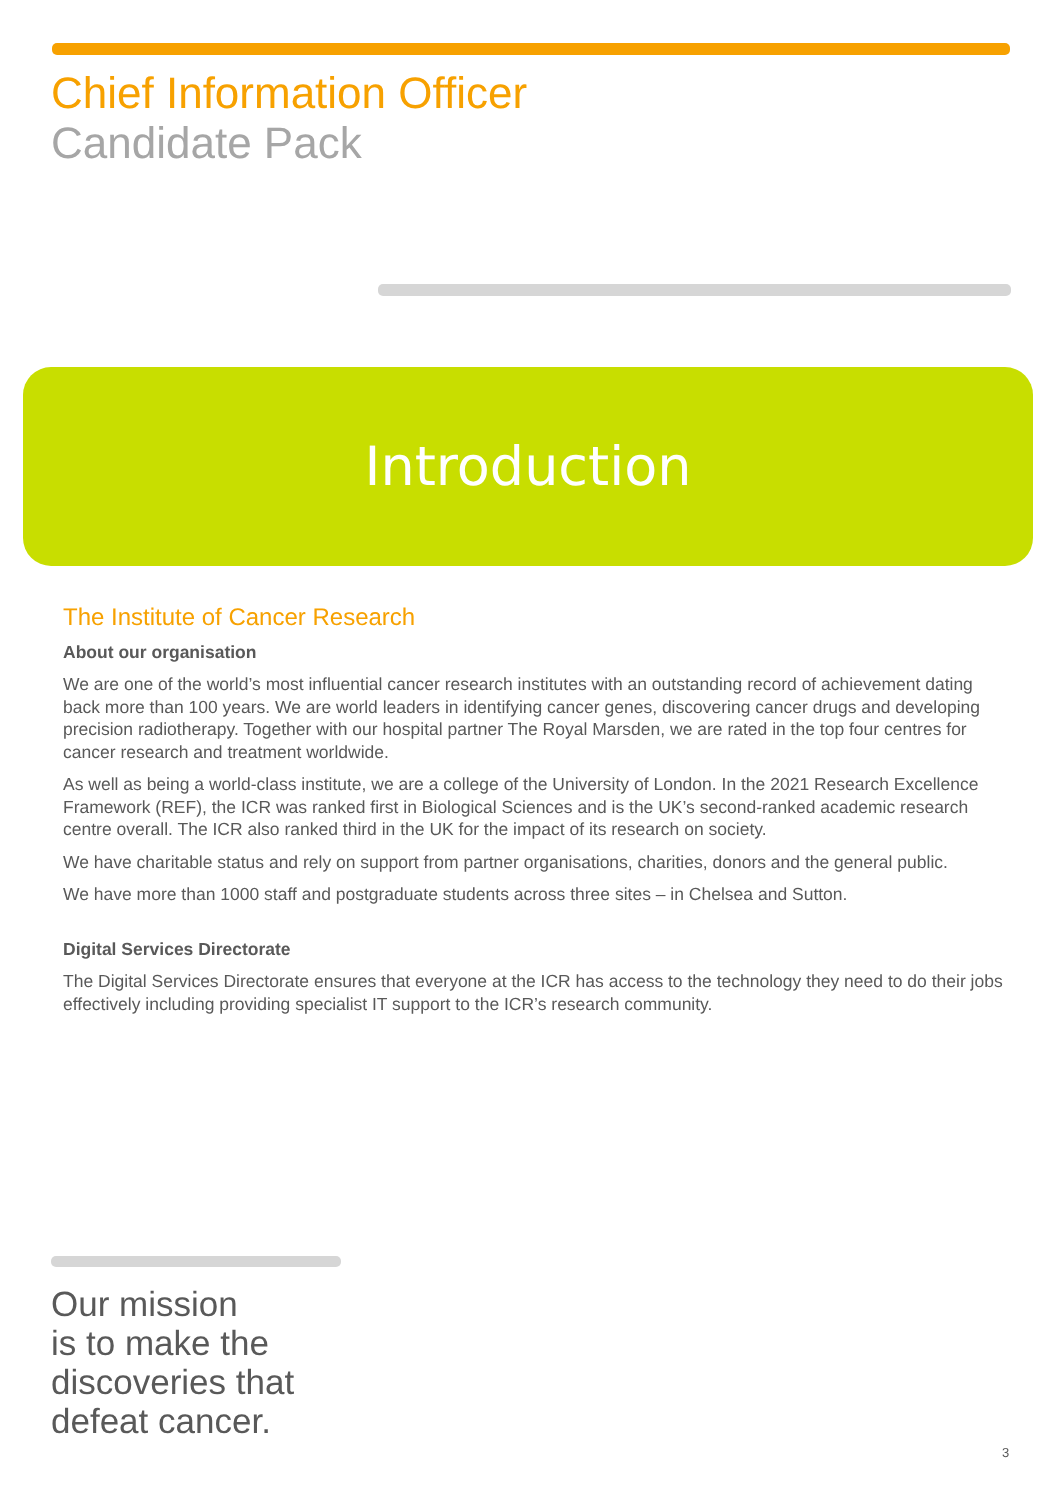Chief Information Officer
Candidate Pack
Introduction
The Institute of Cancer Research
About our organisation
We are one of the world’s most influential cancer research institutes with an outstanding record of achievement dating back more than 100 years. We are world leaders in identifying cancer genes, discovering cancer drugs and developing precision radiotherapy. Together with our hospital partner The Royal Marsden, we are rated in the top four centres for cancer research and treatment worldwide.
As well as being a world-class institute, we are a college of the University of London. In the 2021 Research Excellence Framework (REF), the ICR was ranked first in Biological Sciences and is the UK’s second-ranked academic research centre overall. The ICR also ranked third in the UK for the impact of its research on society.
We have charitable status and rely on support from partner organisations, charities, donors and the general public.
We have more than 1000 staff and postgraduate students across three sites – in Chelsea and Sutton.
Digital Services Directorate
The Digital Services Directorate ensures that everyone at the ICR has access to the technology they need to do their jobs effectively including providing specialist IT support to the ICR’s research community.
Our mission
is to make the
discoveries that
defeat cancer.
3